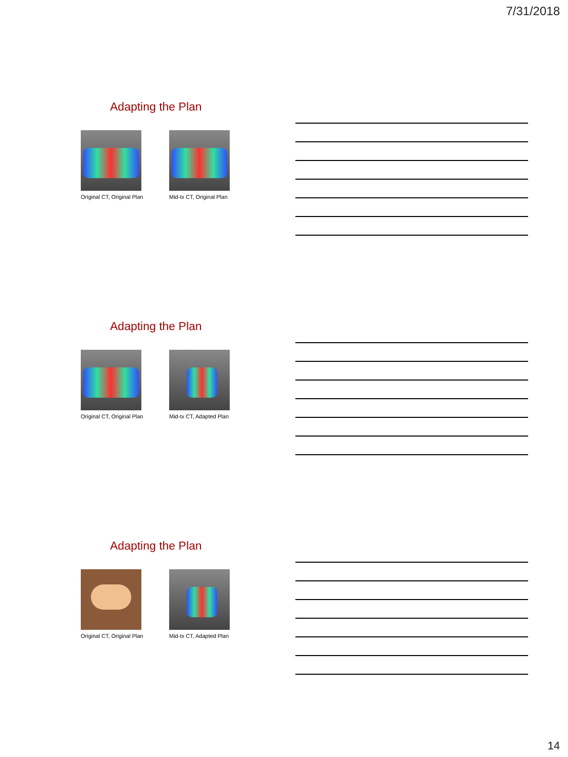7/31/2018
Adapting the Plan
Original CT, Original Plan
Mid-tx CT, Original Plan
Adapting the Plan
Original CT, Original Plan
Mid-tx CT, Adapted Plan
Adapting the Plan
Original CT, Original Plan
Mid-tx CT, Adapted Plan
14